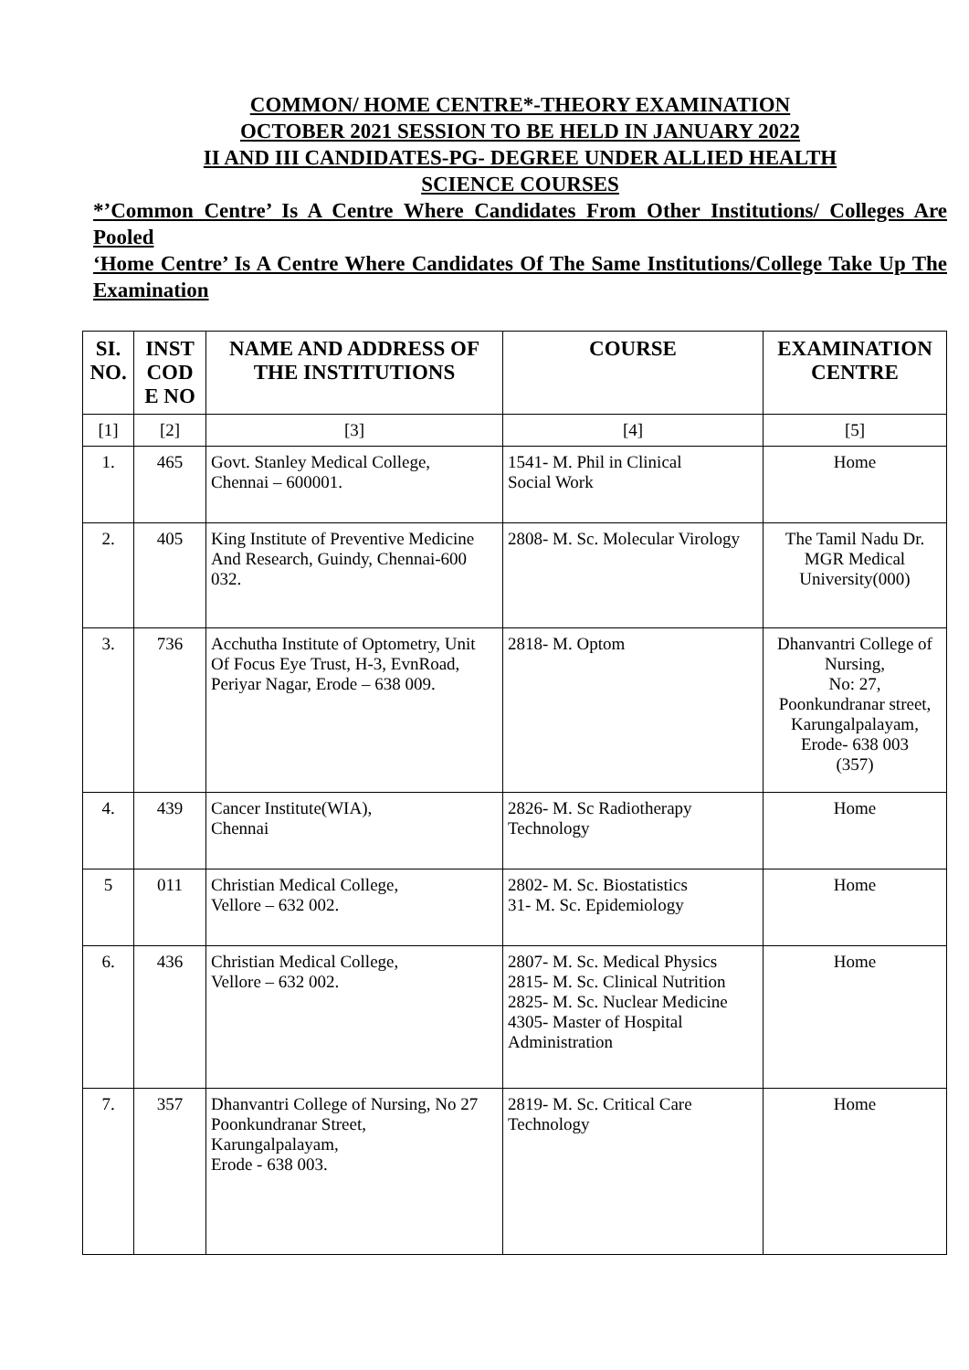COMMON/ HOME CENTRE*-THEORY EXAMINATION
OCTOBER 2021 SESSION TO BE HELD IN JANUARY 2022
II AND III CANDIDATES-PG- DEGREE UNDER ALLIED HEALTH
SCIENCE COURSES
*’Common Centre’ Is A Centre Where Candidates From Other Institutions/ Colleges Are Pooled
‘Home Centre’ Is A Centre Where Candidates Of The Same Institutions/College Take Up The Examination
| SI. NO. | INST COD E NO | NAME AND ADDRESS OF THE INSTITUTIONS | COURSE | EXAMINATION CENTRE |
| --- | --- | --- | --- | --- |
| [1] | [2] | [3] | [4] | [5] |
| 1. | 465 | Govt. Stanley Medical College, Chennai – 600001. | 1541- M. Phil in Clinical Social Work | Home |
| 2. | 405 | King Institute of Preventive Medicine And Research, Guindy, Chennai-600 032. | 2808- M. Sc. Molecular Virology | The Tamil Nadu Dr. MGR Medical University(000) |
| 3. | 736 | Acchutha Institute of Optometry, Unit Of Focus Eye Trust, H-3, EvnRoad, Periyar Nagar, Erode – 638 009. | 2818- M. Optom | Dhanvantri College of Nursing, No: 27, Poonkundranar street, Karungalpalayam, Erode- 638 003 (357) |
| 4. | 439 | Cancer Institute(WIA), Chennai | 2826- M. Sc Radiotherapy Technology | Home |
| 5 | 011 | Christian Medical College, Vellore – 632 002. | 2802- M. Sc. Biostatistics 31- M. Sc. Epidemiology | Home |
| 6. | 436 | Christian Medical College, Vellore – 632 002. | 2807- M. Sc. Medical Physics 2815- M. Sc. Clinical Nutrition 2825- M. Sc. Nuclear Medicine 4305- Master of Hospital Administration | Home |
| 7. | 357 | Dhanvantri College of Nursing, No 27 Poonkundranar Street, Karungalpalayam, Erode - 638 003. | 2819- M. Sc. Critical Care Technology | Home |